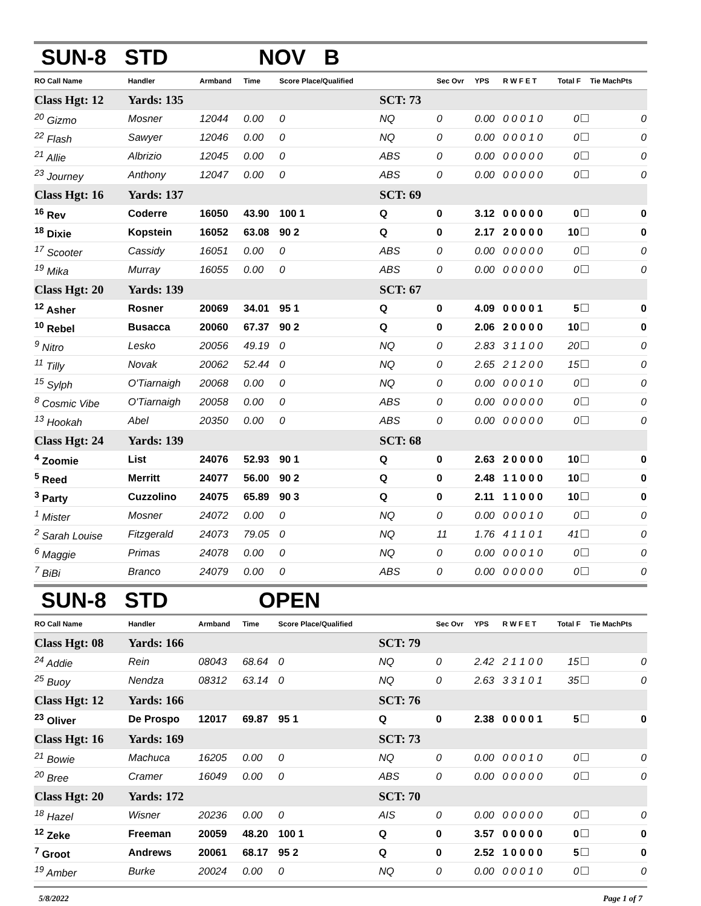SUN-8 STD NOV B
| RO Call Name | Handler | Armband | Time | Score Place/Qualified | | Sec Ovr | YPS | R W F E T | Total F | Tie MachPts |
| --- | --- | --- | --- | --- | --- | --- | --- | --- | --- | --- |
| Class Hgt: 12 | Yards: 135 | | | | SCT: 73 | | | | | |
| <sup>20</sup> Gizmo | Mosner | 12044 | 0.00 | 0 | NQ | 0 | 0.00 | 0 0 0 1 0 | 0 | 0 |
| <sup>22</sup> Flash | Sawyer | 12046 | 0.00 | 0 | NQ | 0 | 0.00 | 0 0 0 1 0 | 0 | 0 |
| <sup>21</sup> Allie | Albrizio | 12045 | 0.00 | 0 | ABS | 0 | 0.00 | 0 0 0 0 0 | 0 | 0 |
| <sup>23</sup> Journey | Anthony | 12047 | 0.00 | 0 | ABS | 0 | 0.00 | 0 0 0 0 0 | 0 | 0 |
| Class Hgt: 16 | Yards: 137 | | | | SCT: 69 | | | | | |
| <sup>16</sup> Rev | Coderre | 16050 | 43.90 | 100 1 | Q | 0 | 3.12 | 0 0 0 0 0 | 0 | 0 |
| <sup>18</sup> Dixie | Kopstein | 16052 | 63.08 | 90 2 | Q | 0 | 2.17 | 2 0 0 0 0 | 10 | 0 |
| <sup>17</sup> Scooter | Cassidy | 16051 | 0.00 | 0 | ABS | 0 | 0.00 | 0 0 0 0 0 | 0 | 0 |
| <sup>19</sup> Mika | Murray | 16055 | 0.00 | 0 | ABS | 0 | 0.00 | 0 0 0 0 0 | 0 | 0 |
| Class Hgt: 20 | Yards: 139 | | | | SCT: 67 | | | | | |
| <sup>12</sup> Asher | Rosner | 20069 | 34.01 | 95 1 | Q | 0 | 4.09 | 0 0 0 0 1 | 5 | 0 |
| <sup>10</sup> Rebel | Busacca | 20060 | 67.37 | 90 2 | Q | 0 | 2.06 | 2 0 0 0 0 | 10 | 0 |
| <sup>9</sup> Nitro | Lesko | 20056 | 49.19 | 0 | NQ | 0 | 2.83 | 3 1 1 0 0 | 20 | 0 |
| <sup>11</sup> Tilly | Novak | 20062 | 52.44 | 0 | NQ | 0 | 2.65 | 2 1 2 0 0 | 15 | 0 |
| <sup>15</sup> Sylph | O'Tiarnaigh | 20068 | 0.00 | 0 | NQ | 0 | 0.00 | 0 0 0 1 0 | 0 | 0 |
| <sup>8</sup> Cosmic Vibe | O'Tiarnaigh | 20058 | 0.00 | 0 | ABS | 0 | 0.00 | 0 0 0 0 0 | 0 | 0 |
| <sup>13</sup> Hookah | Abel | 20350 | 0.00 | 0 | ABS | 0 | 0.00 | 0 0 0 0 0 | 0 | 0 |
| Class Hgt: 24 | Yards: 139 | | | | SCT: 68 | | | | | |
| <sup>4</sup> Zoomie | List | 24076 | 52.93 | 90 1 | Q | 0 | 2.63 | 2 0 0 0 0 | 10 | 0 |
| <sup>5</sup> Reed | Merritt | 24077 | 56.00 | 90 2 | Q | 0 | 2.48 | 1 1 0 0 0 | 10 | 0 |
| <sup>3</sup> Party | Cuzzolino | 24075 | 65.89 | 90 3 | Q | 0 | 2.11 | 1 1 0 0 0 | 10 | 0 |
| <sup>1</sup> Mister | Mosner | 24072 | 0.00 | 0 | NQ | 0 | 0.00 | 0 0 0 1 0 | 0 | 0 |
| <sup>2</sup> Sarah Louise | Fitzgerald | 24073 | 79.05 | 0 | NQ | 11 | 1.76 | 4 1 1 0 1 | 41 | 0 |
| <sup>6</sup> Maggie | Primas | 24078 | 0.00 | 0 | NQ | 0 | 0.00 | 0 0 0 1 0 | 0 | 0 |
| <sup>7</sup> BiBi | Branco | 24079 | 0.00 | 0 | ABS | 0 | 0.00 | 0 0 0 0 0 | 0 | 0 |
SUN-8 STD OPEN
| RO Call Name | Handler | Armband | Time | Score Place/Qualified | | Sec Ovr | YPS | R W F E T | Total F | Tie MachPts |
| --- | --- | --- | --- | --- | --- | --- | --- | --- | --- | --- |
| Class Hgt: 08 | Yards: 166 | | | | SCT: 79 | | | | | |
| <sup>24</sup> Addie | Rein | 08043 | 68.64 | 0 | NQ | 0 | 2.42 | 2 1 1 0 0 | 15 | 0 |
| <sup>25</sup> Buoy | Nendza | 08312 | 63.14 | 0 | NQ | 0 | 2.63 | 3 3 1 0 1 | 35 | 0 |
| Class Hgt: 12 | Yards: 166 | | | | SCT: 76 | | | | | |
| <sup>23</sup> Oliver | De Prospo | 12017 | 69.87 | 95 1 | Q | 0 | 2.38 | 0 0 0 0 1 | 5 | 0 |
| Class Hgt: 16 | Yards: 169 | | | | SCT: 73 | | | | | |
| <sup>21</sup> Bowie | Machuca | 16205 | 0.00 | 0 | NQ | 0 | 0.00 | 0 0 0 1 0 | 0 | 0 |
| <sup>20</sup> Bree | Cramer | 16049 | 0.00 | 0 | ABS | 0 | 0.00 | 0 0 0 0 0 | 0 | 0 |
| Class Hgt: 20 | Yards: 172 | | | | SCT: 70 | | | | | |
| <sup>18</sup> Hazel | Wisner | 20236 | 0.00 | 0 | AIS | 0 | 0.00 | 0 0 0 0 0 | 0 | 0 |
| <sup>12</sup> Zeke | Freeman | 20059 | 48.20 | 100 1 | Q | 0 | 3.57 | 0 0 0 0 0 | 0 | 0 |
| <sup>7</sup> Groot | Andrews | 20061 | 68.17 | 95 2 | Q | 0 | 2.52 | 1 0 0 0 0 | 5 | 0 |
| <sup>19</sup> Amber | Burke | 20024 | 0.00 | 0 | NQ | 0 | 0.00 | 0 0 0 1 0 | 0 | 0 |
5/8/2022 Page 1 of 7